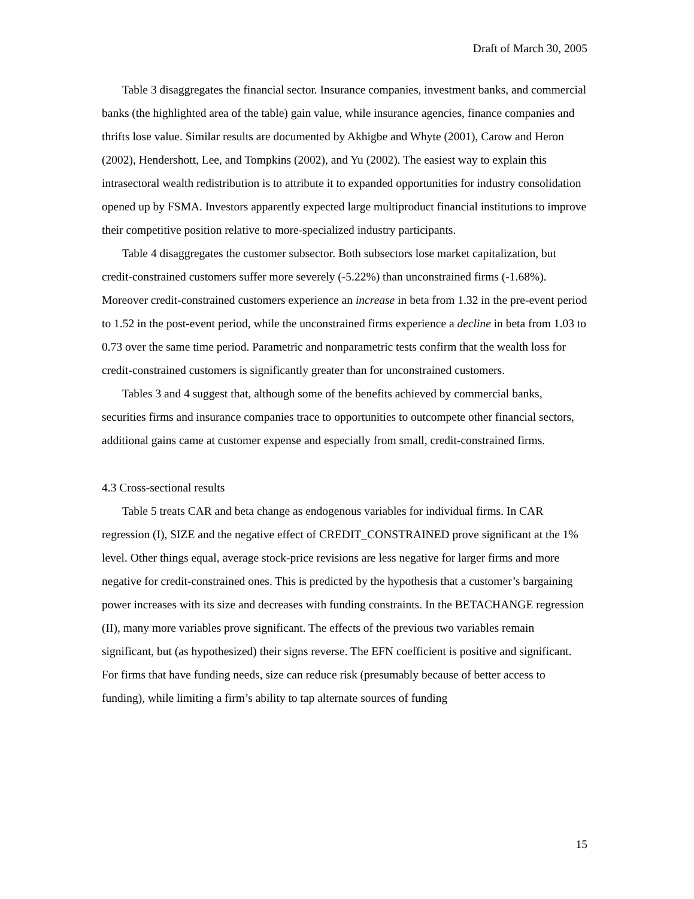Draft of March 30, 2005
Table 3 disaggregates the financial sector. Insurance companies, investment banks, and commercial banks (the highlighted area of the table) gain value, while insurance agencies, finance companies and thrifts lose value. Similar results are documented by Akhigbe and Whyte (2001), Carow and Heron (2002), Hendershott, Lee, and Tompkins (2002), and Yu (2002). The easiest way to explain this intrasectoral wealth redistribution is to attribute it to expanded opportunities for industry consolidation opened up by FSMA. Investors apparently expected large multiproduct financial institutions to improve their competitive position relative to more-specialized industry participants.
Table 4 disaggregates the customer subsector. Both subsectors lose market capitalization, but credit-constrained customers suffer more severely (-5.22%) than unconstrained firms (-1.68%). Moreover credit-constrained customers experience an increase in beta from 1.32 in the pre-event period to 1.52 in the post-event period, while the unconstrained firms experience a decline in beta from 1.03 to 0.73 over the same time period. Parametric and nonparametric tests confirm that the wealth loss for credit-constrained customers is significantly greater than for unconstrained customers.
Tables 3 and 4 suggest that, although some of the benefits achieved by commercial banks, securities firms and insurance companies trace to opportunities to outcompete other financial sectors, additional gains came at customer expense and especially from small, credit-constrained firms.
4.3 Cross-sectional results
Table 5 treats CAR and beta change as endogenous variables for individual firms. In CAR regression (I), SIZE and the negative effect of CREDIT_CONSTRAINED prove significant at the 1% level. Other things equal, average stock-price revisions are less negative for larger firms and more negative for credit-constrained ones. This is predicted by the hypothesis that a customer’s bargaining power increases with its size and decreases with funding constraints. In the BETACHANGE regression (II), many more variables prove significant. The effects of the previous two variables remain significant, but (as hypothesized) their signs reverse. The EFN coefficient is positive and significant. For firms that have funding needs, size can reduce risk (presumably because of better access to funding), while limiting a firm’s ability to tap alternate sources of funding
15